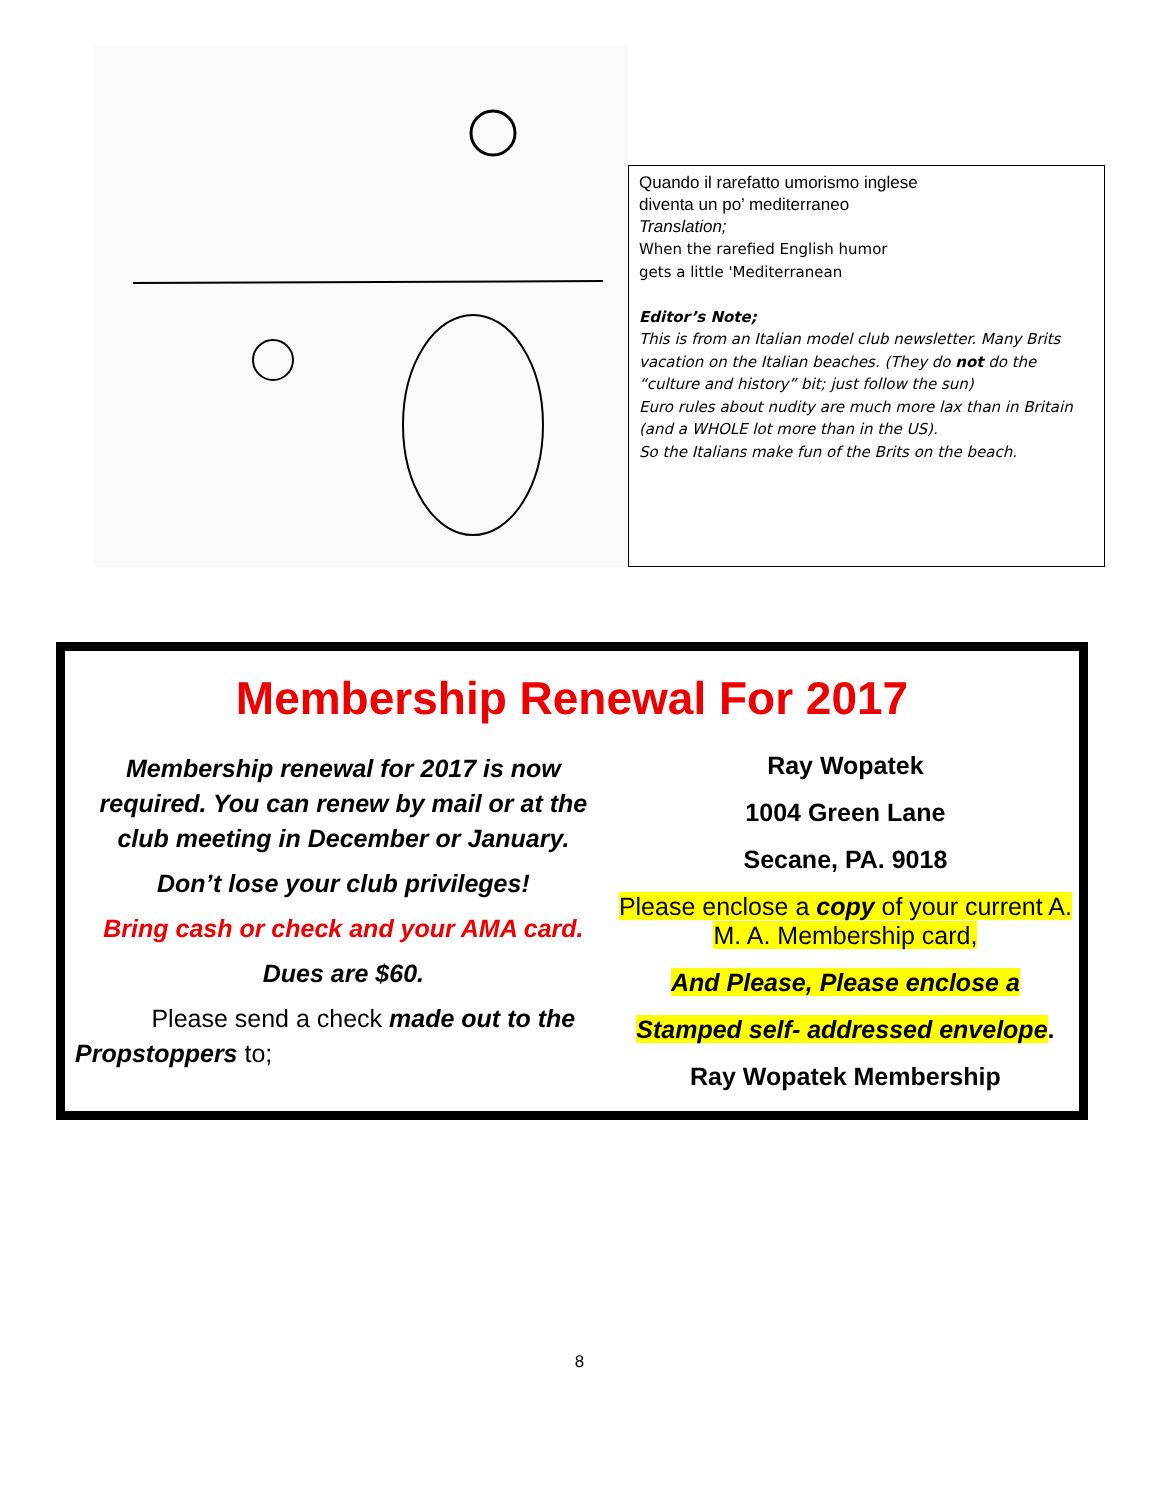Quando il rarefatto umorismo inglese
diventa un po’ mediterraneo
Translation;
When the rarefied English humor
gets a little 'Mediterranean
Editor’s Note;
This is from an Italian model club newsletter. Many Brits vacation on the Italian beaches. (They do not do the “culture and history” bit; just follow the sun)
Euro rules about nudity are much more lax than in Britain (and a WHOLE lot more than in the US).
So the Italians make fun of the Brits on the beach.
Membership Renewal For 2017
Membership renewal for 2017 is now required. You can renew by mail or at the club meeting in December or January.
Don’t lose your club privileges!
Bring cash or check and your AMA card.
Dues are $60.
Please send a check made out to the Propstoppers to;
Ray Wopatek
1004 Green Lane
Secane, PA. 9018
Please enclose a copy of your current A. M. A. Membership card,
And Please, Please enclose a
Stamped self- addressed envelope.
Ray Wopatek Membership
8